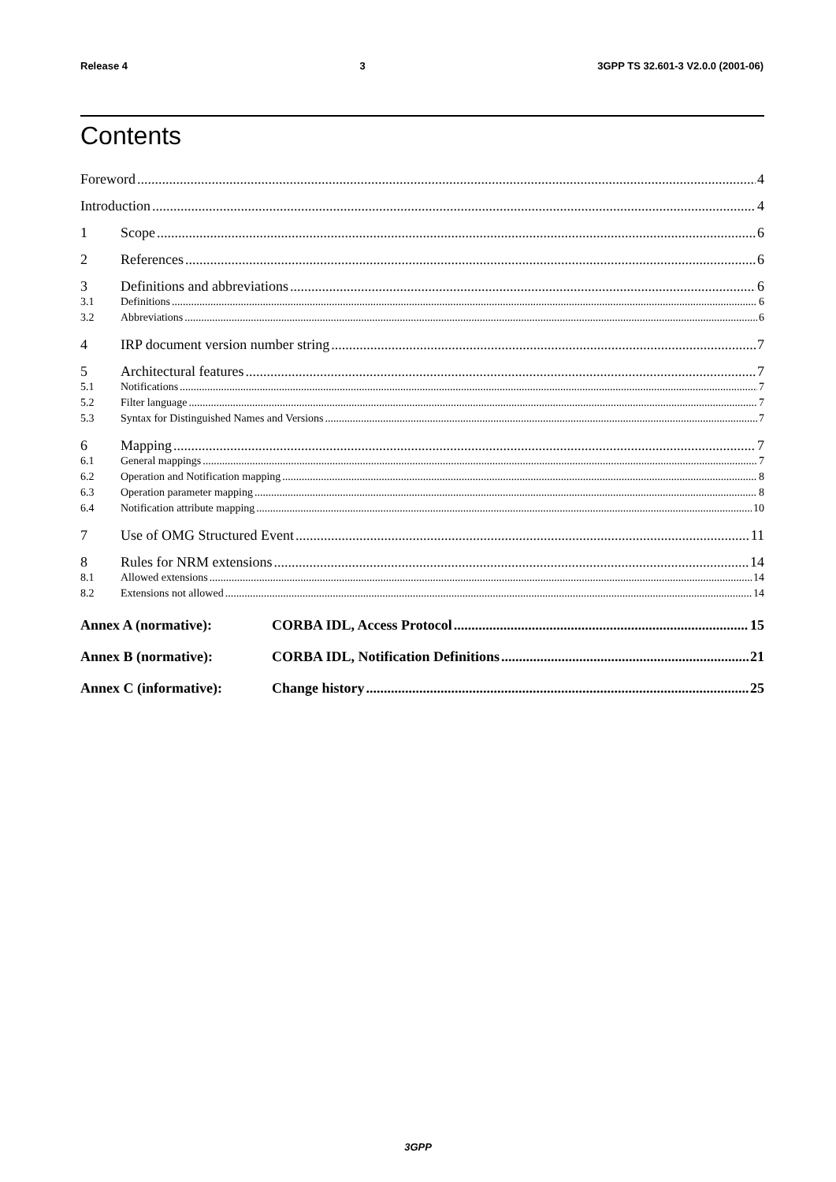Release 4 3 3GPP TS 32.601-3 V2.0.0 (2001-06)
Contents
Foreword 4
Introduction 4
1 Scope 6
2 References 6
3 Definitions and abbreviations 6
3.1 Definitions 6
3.2 Abbreviations 6
4 IRP document version number string 7
5 Architectural features 7
5.1 Notifications 7
5.2 Filter language 7
5.3 Syntax for Distinguished Names and Versions 7
6 Mapping 7
6.1 General mappings 7
6.2 Operation and Notification mapping 8
6.3 Operation parameter mapping 8
6.4 Notification attribute mapping 10
7 Use of OMG Structured Event 11
8 Rules for NRM extensions 14
8.1 Allowed extensions 14
8.2 Extensions not allowed 14
Annex A (normative): CORBA IDL, Access Protocol 15
Annex B (normative): CORBA IDL, Notification Definitions 21
Annex C (informative): Change history 25
3GPP